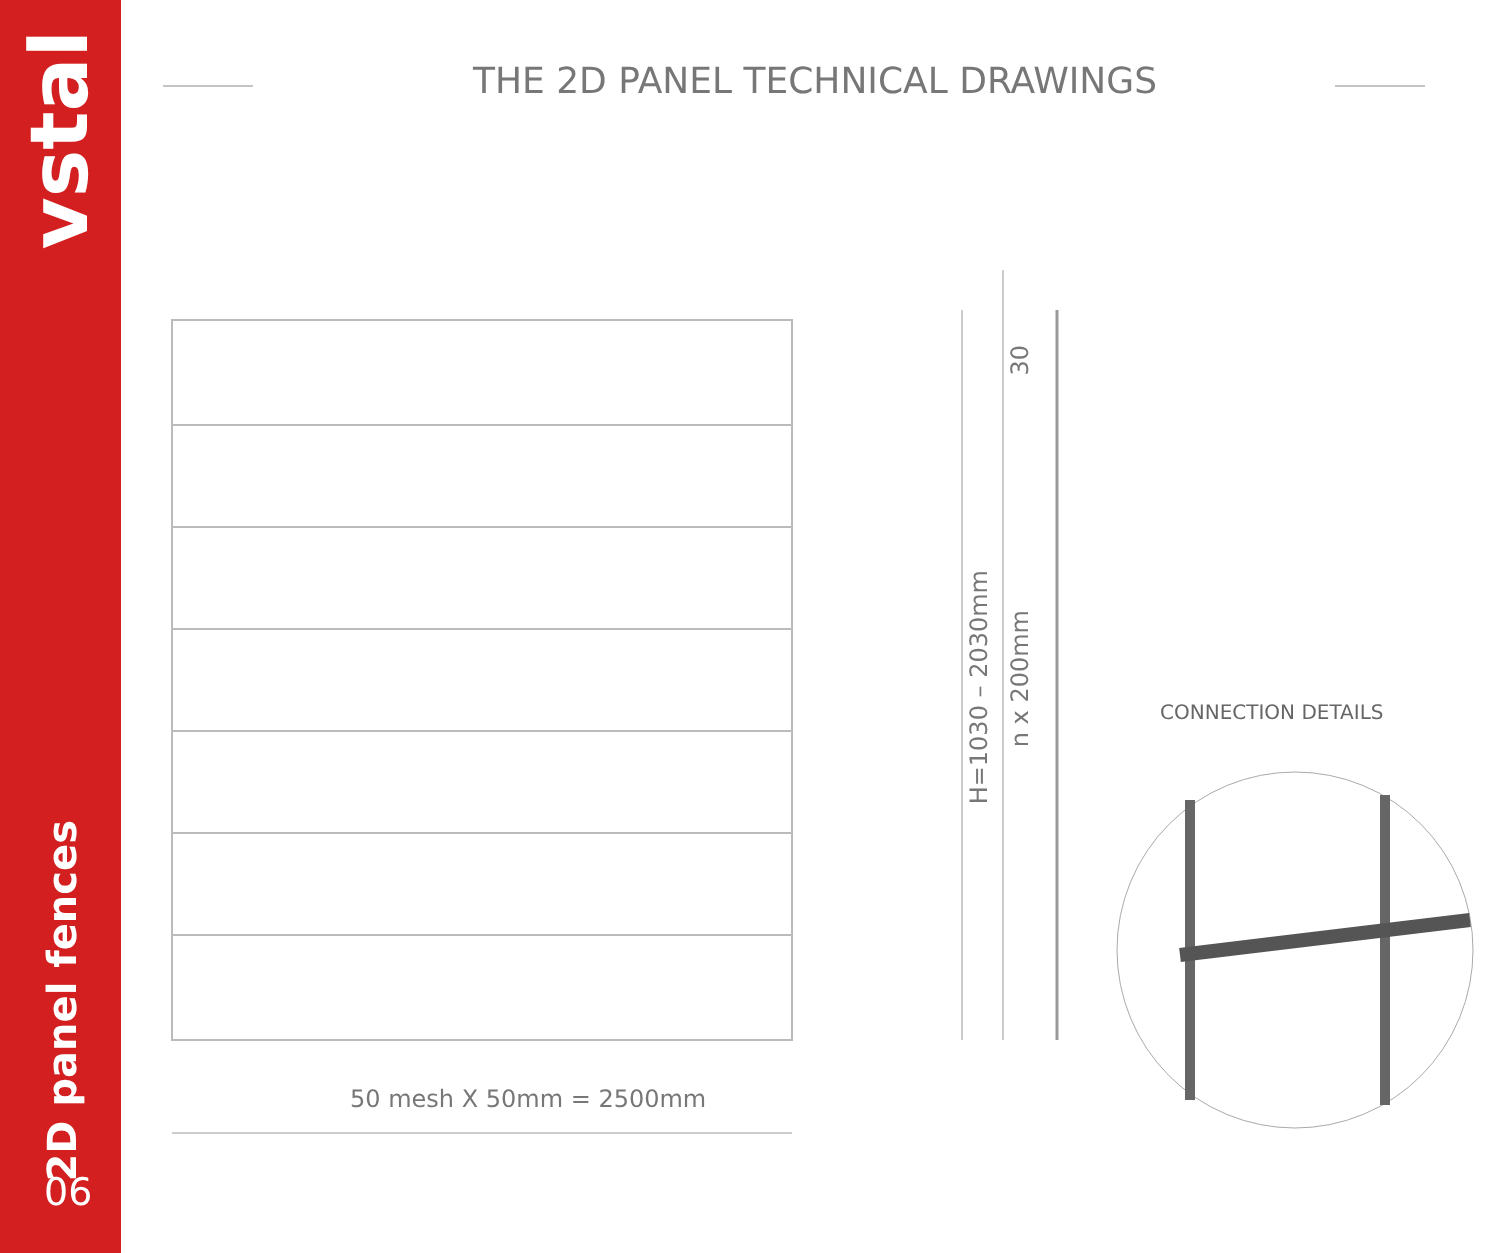vstal
2D panel fences
06
THE 2D PANEL TECHNICAL DRAWINGS
50 mesh X 50mm = 2500mm
H=1030 – 2030mm
n x 200mm
30
CONNECTION DETAILS